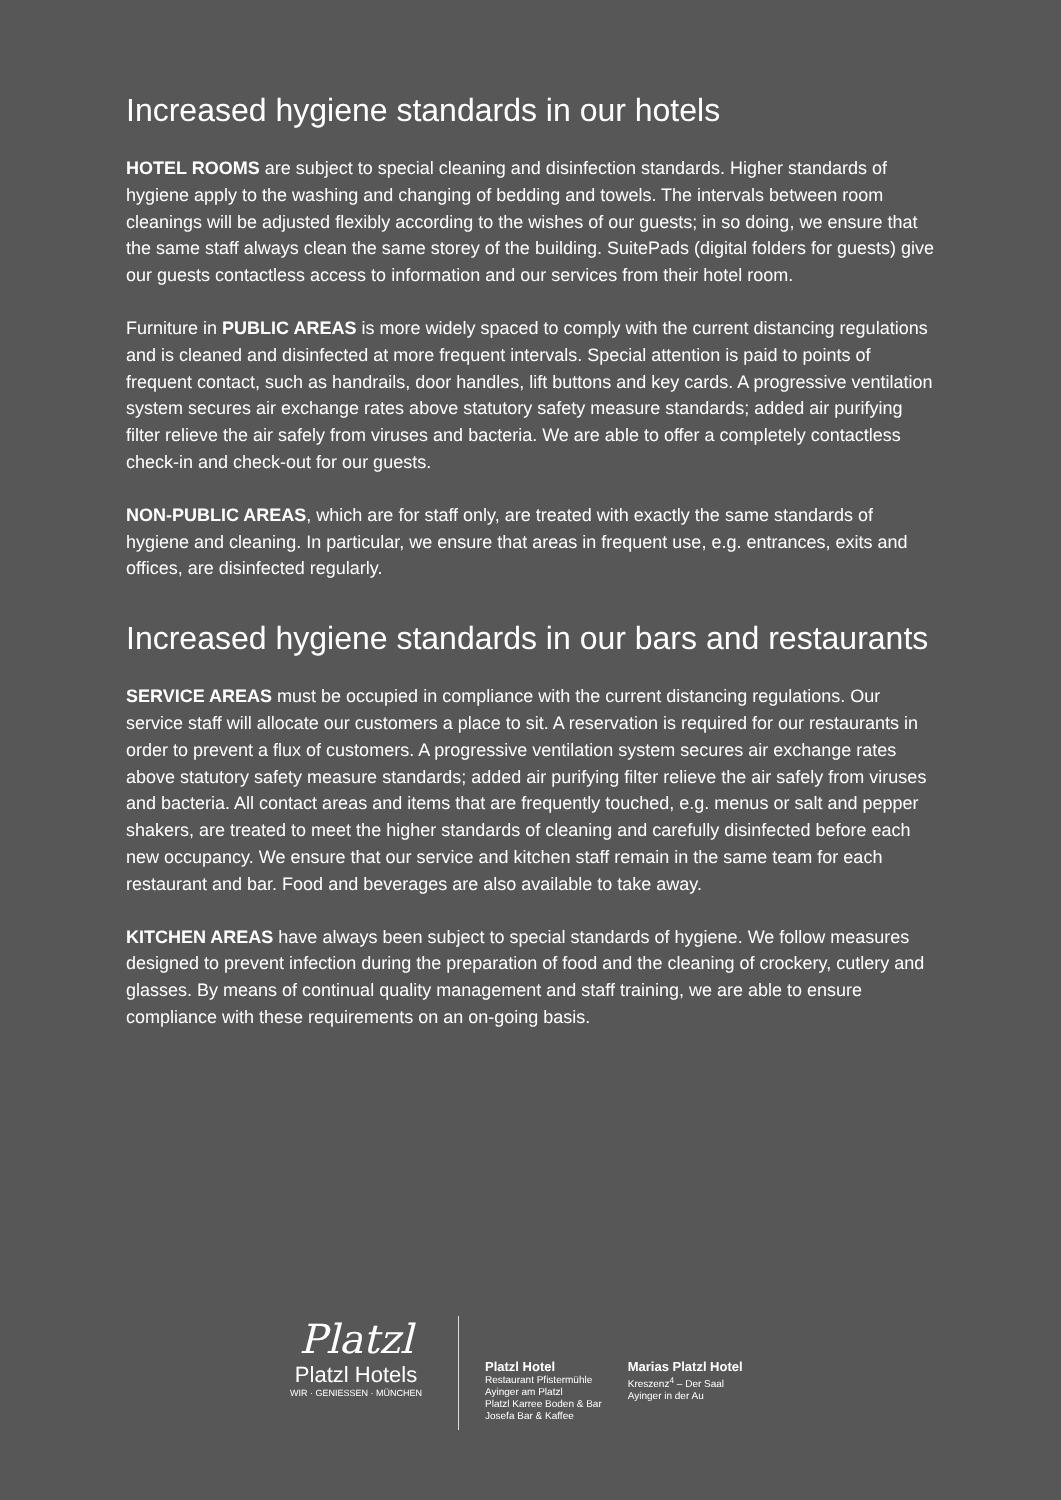Increased hygiene standards in our hotels
HOTEL ROOMS are subject to special cleaning and disinfection standards. Higher standards of hygiene apply to the washing and changing of bedding and towels. The intervals between room cleanings will be adjusted flexibly according to the wishes of our guests; in so doing, we ensure that the same staff always clean the same storey of the building. SuitePads (digital folders for guests) give our guests contactless access to information and our services from their hotel room.
Furniture in PUBLIC AREAS is more widely spaced to comply with the current distancing regulations and is cleaned and disinfected at more frequent intervals. Special attention is paid to points of frequent contact, such as handrails, door handles, lift buttons and key cards. A progressive ventilation system secures air exchange rates above statutory safety measure standards; added air purifying filter relieve the air safely from viruses and bacteria. We are able to offer a completely contactless check-in and check-out for our guests.
NON-PUBLIC AREAS, which are for staff only, are treated with exactly the same standards of hygiene and cleaning. In particular, we ensure that areas in frequent use, e.g. entrances, exits and offices, are disinfected regularly.
Increased hygiene standards in our bars and restaurants
SERVICE AREAS must be occupied in compliance with the current distancing regulations. Our service staff will allocate our customers a place to sit. A reservation is required for our restaurants in order to prevent a flux of customers. A progressive ventilation system secures air exchange rates above statutory safety measure standards; added air purifying filter relieve the air safely from viruses and bacteria. All contact areas and items that are frequently touched, e.g. menus or salt and pepper shakers, are treated to meet the higher standards of cleaning and carefully disinfected before each new occupancy. We ensure that our service and kitchen staff remain in the same team for each restaurant and bar. Food and beverages are also available to take away.
KITCHEN AREAS have always been subject to special standards of hygiene. We follow measures designed to prevent infection during the preparation of food and the cleaning of crockery, cutlery and glasses. By means of continual quality management and staff training, we are able to ensure compliance with these requirements on an on-going basis.
Platzl
Platzl Hotels
WIR · GENIESSEN · MÜNCHEN
Platzl Hotel
Restaurant Pfistermühle
Ayinger am Platzl
Platzl Karree Boden & Bar
Josefa Bar & Kaffee
Marias Platzl Hotel
Kreszenz<sup>4</sup> – Der Saal
Ayinger in der Au